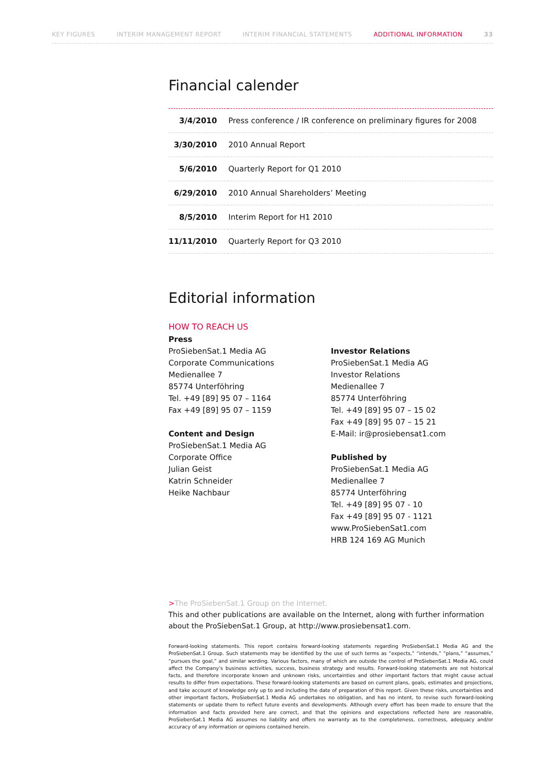KEY FIGURES INTERIM MANAGEMENT REPORT INTERIM FINANCIAL STATEMENTS ADDITIONAL INFORMATION 33
Financial calender
| 3/4/2010 | Press conference / IR conference on preliminary figures for 2008 |
| 3/30/2010 | 2010 Annual Report |
| 5/6/2010 | Quarterly Report for Q1 2010 |
| 6/29/2010 | 2010 Annual Shareholders’ Meeting |
| 8/5/2010 | Interim Report for H1 2010 |
| 11/11/2010 | Quarterly Report for Q3 2010 |
Editorial information
HOW TO REACH US
Press
ProSiebenSat.1 Media AG
Corporate Communications
Medienallee 7
85774 Unterföhring
Tel. +49 [89] 95 07 – 1164
Fax +49 [89] 95 07 – 1159
Content and Design
ProSiebenSat.1 Media AG
Corporate Office
Julian Geist
Katrin Schneider
Heike Nachbaur
Investor Relations
ProSiebenSat.1 Media AG
Investor Relations
Medienallee 7
85774 Unterföhring
Tel. +49 [89] 95 07 – 15 02
Fax +49 [89] 95 07 – 15 21
E-Mail: ir@prosiebensat1.com
Published by
ProSiebenSat.1 Media AG
Medienallee 7
85774 Unterföhring
Tel. +49 [89] 95 07 - 10
Fax +49 [89] 95 07 - 1121
www.ProSiebenSat1.com
HRB 124 169 AG Munich
>The ProSiebenSat.1 Group on the Internet.
This and other publications are available on the Internet, along with further information about the ProSiebenSat.1 Group, at http://www.prosiebensat1.com.
Forward-looking statements. This report contains forward-looking statements regarding ProSiebenSat.1 Media AG and the ProSiebenSat.1 Group. Such statements may be identified by the use of such terms as “expects,” “intends,” “plans,” “assumes,” “pursues the goal,” and similar wording. Various factors, many of which are outside the control of ProSiebenSat.1 Media AG, could affect the Company’s business activities, success, business strategy and results. Forward-looking statements are not historical facts, and therefore incorporate known and unknown risks, uncertainties and other important factors that might cause actual results to differ from expectations. These forward-looking statements are based on current plans, goals, estimates and projections, and take account of knowledge only up to and including the date of preparation of this report. Given these risks, uncertainties and other important factors, ProSiebenSat.1 Media AG undertakes no obligation, and has no intent, to revise such forward-looking statements or update them to reflect future events and developments. Although every effort has been made to ensure that the information and facts provided here are correct, and that the opinions and expectations reflected here are reasonable, ProSiebenSat.1 Media AG assumes no liability and offers no warranty as to the completeness, correctness, adequacy and/or accuracy of any information or opinions contained herein.